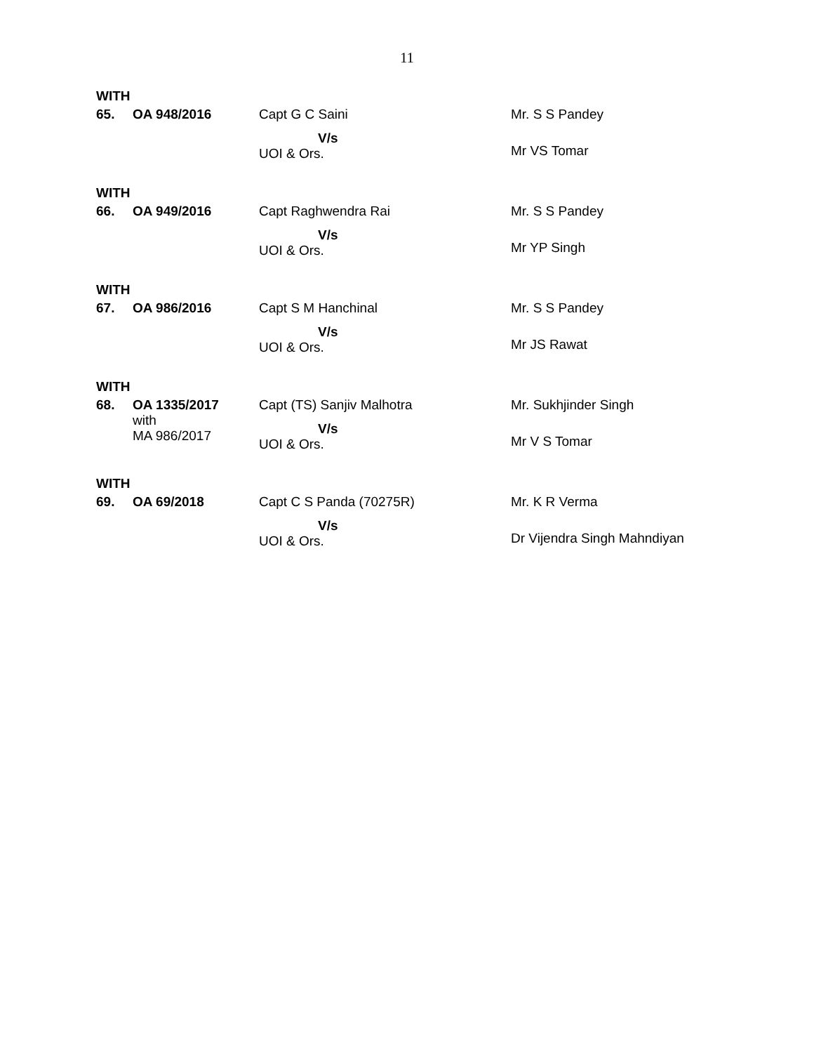11
WITH
| 65. | OA 948/2016 | Capt G C Saini V/s UOI & Ors. | Mr. S S Pandey Mr VS Tomar |
WITH
| 66. | OA 949/2016 | Capt Raghwendra Rai V/s UOI & Ors. | Mr. S S Pandey Mr YP Singh |
WITH
| 67. | OA 986/2016 | Capt S M Hanchinal V/s UOI & Ors. | Mr. S S Pandey Mr JS Rawat |
WITH
| 68. | OA 1335/2017 with MA 986/2017 | Capt (TS) Sanjiv Malhotra V/s UOI & Ors. | Mr. Sukhjinder Singh Mr V S Tomar |
WITH
| 69. | OA 69/2018 | Capt C S Panda (70275R) V/s UOI & Ors. | Mr. K R Verma Dr Vijendra Singh Mahndiyan |